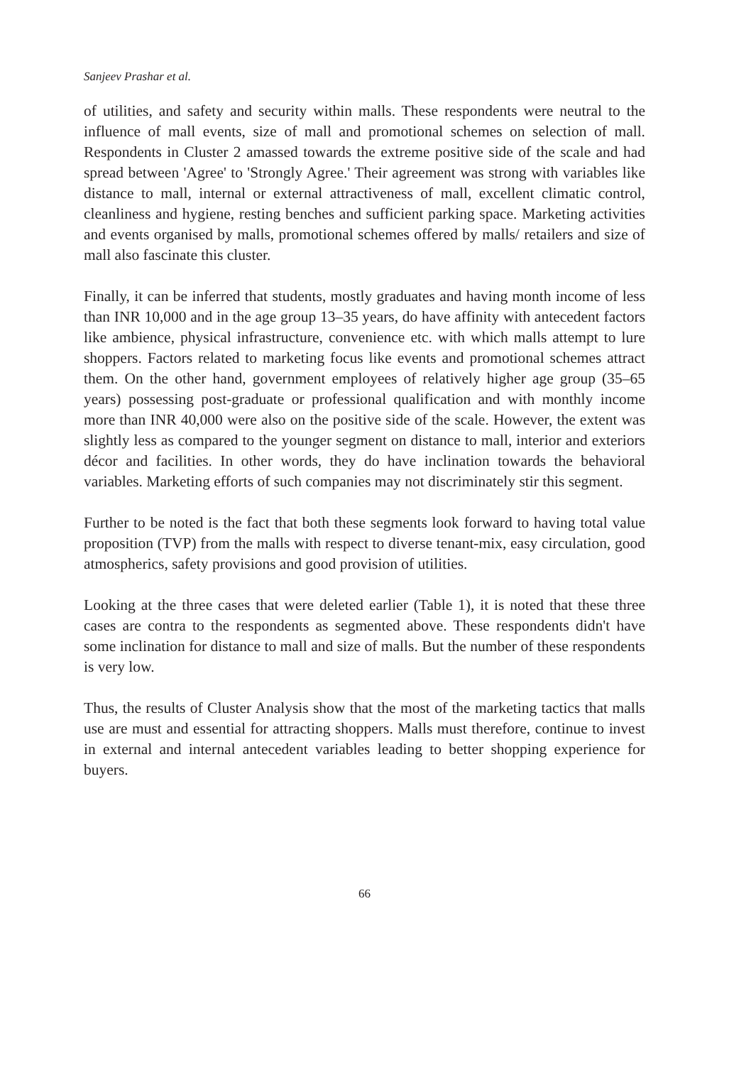Sanjeev Prashar et al.
of utilities, and safety and security within malls. These respondents were neutral to the influence of mall events, size of mall and promotional schemes on selection of mall. Respondents in Cluster 2 amassed towards the extreme positive side of the scale and had spread between 'Agree' to 'Strongly Agree.' Their agreement was strong with variables like distance to mall, internal or external attractiveness of mall, excellent climatic control, cleanliness and hygiene, resting benches and sufficient parking space. Marketing activities and events organised by malls, promotional schemes offered by malls/ retailers and size of mall also fascinate this cluster.
Finally, it can be inferred that students, mostly graduates and having month income of less than INR 10,000 and in the age group 13–35 years, do have affinity with antecedent factors like ambience, physical infrastructure, convenience etc. with which malls attempt to lure shoppers. Factors related to marketing focus like events and promotional schemes attract them. On the other hand, government employees of relatively higher age group (35–65 years) possessing post-graduate or professional qualification and with monthly income more than INR 40,000 were also on the positive side of the scale. However, the extent was slightly less as compared to the younger segment on distance to mall, interior and exteriors décor and facilities. In other words, they do have inclination towards the behavioral variables. Marketing efforts of such companies may not discriminately stir this segment.
Further to be noted is the fact that both these segments look forward to having total value proposition (TVP) from the malls with respect to diverse tenant-mix, easy circulation, good atmospherics, safety provisions and good provision of utilities.
Looking at the three cases that were deleted earlier (Table 1), it is noted that these three cases are contra to the respondents as segmented above. These respondents didn't have some inclination for distance to mall and size of malls. But the number of these respondents is very low.
Thus, the results of Cluster Analysis show that the most of the marketing tactics that malls use are must and essential for attracting shoppers. Malls must therefore, continue to invest in external and internal antecedent variables leading to better shopping experience for buyers.
66